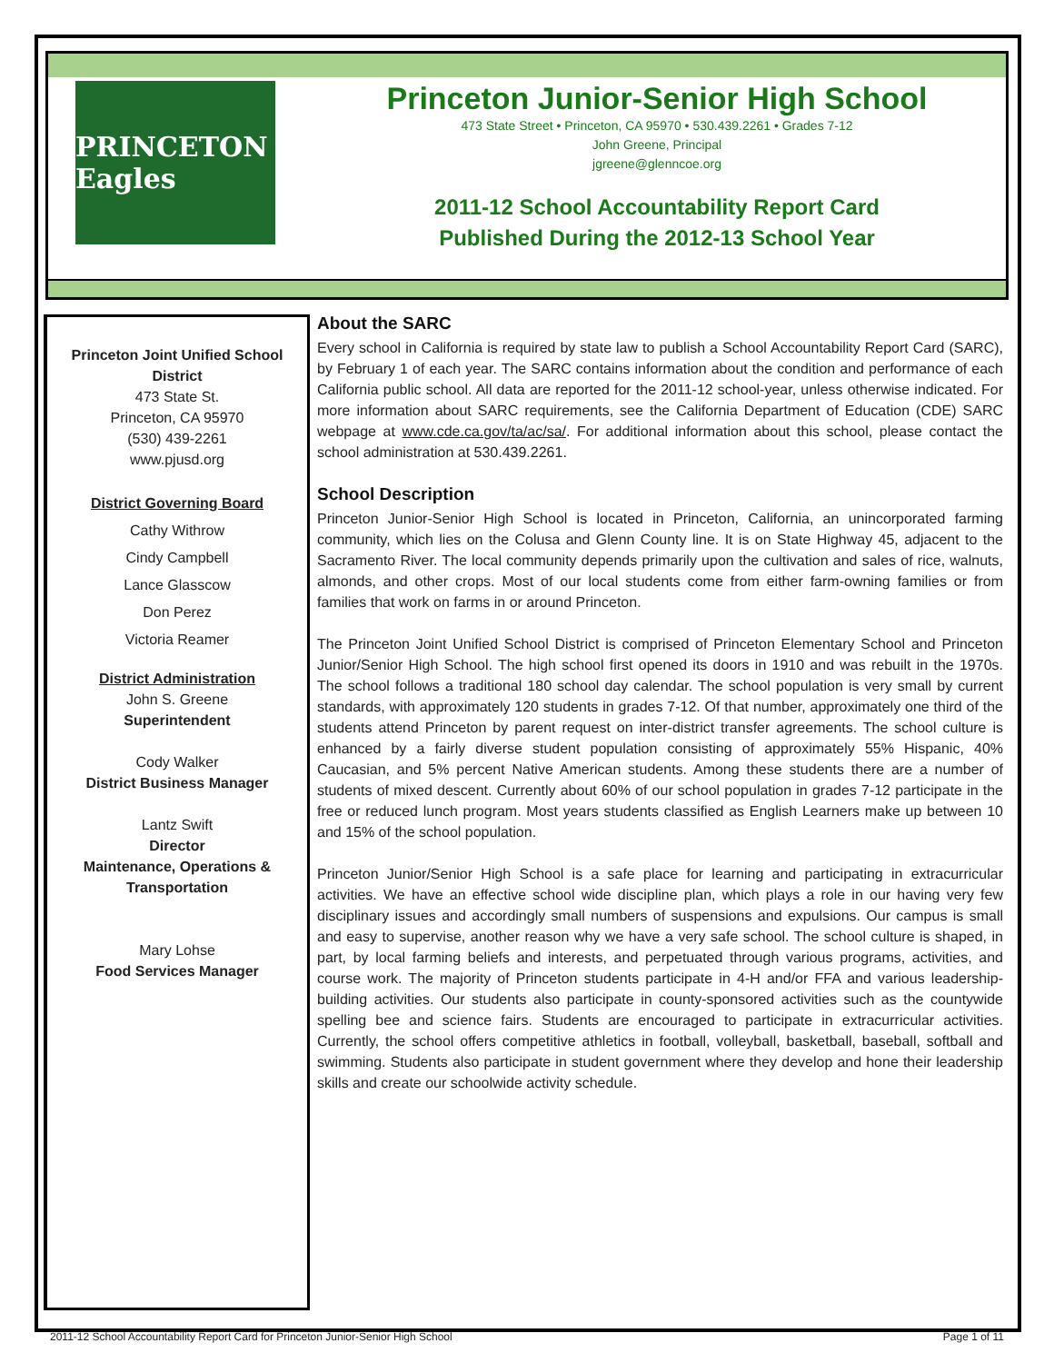PRINCETON Eagles
Princeton Junior-Senior High School
473 State Street • Princeton, CA 95970 • 530.439.2261 • Grades 7-12
John Greene, Principal
jgreene@glenncoe.org
2011-12 School Accountability Report Card
Published During the 2012-13 School Year
Princeton Joint Unified School District
473 State St.
Princeton, CA 95970
(530) 439-2261
www.pjusd.org
District Governing Board
Cathy Withrow
Cindy Campbell
Lance Glasscow
Don Perez
Victoria Reamer
District Administration
John S. Greene
Superintendent
Cody Walker
District Business Manager
Lantz Swift
Director
Maintenance, Operations & Transportation
Mary Lohse
Food Services Manager
About the SARC
Every school in California is required by state law to publish a School Accountability Report Card (SARC), by February 1 of each year. The SARC contains information about the condition and performance of each California public school. All data are reported for the 2011-12 school-year, unless otherwise indicated. For more information about SARC requirements, see the California Department of Education (CDE) SARC webpage at www.cde.ca.gov/ta/ac/sa/. For additional information about this school, please contact the school administration at 530.439.2261.
School Description
Princeton Junior-Senior High School is located in Princeton, California, an unincorporated farming community, which lies on the Colusa and Glenn County line. It is on State Highway 45, adjacent to the Sacramento River. The local community depends primarily upon the cultivation and sales of rice, walnuts, almonds, and other crops. Most of our local students come from either farm-owning families or from families that work on farms in or around Princeton.
The Princeton Joint Unified School District is comprised of Princeton Elementary School and Princeton Junior/Senior High School. The high school first opened its doors in 1910 and was rebuilt in the 1970s. The school follows a traditional 180 school day calendar. The school population is very small by current standards, with approximately 120 students in grades 7-12. Of that number, approximately one third of the students attend Princeton by parent request on inter-district transfer agreements. The school culture is enhanced by a fairly diverse student population consisting of approximately 55% Hispanic, 40% Caucasian, and 5% percent Native American students. Among these students there are a number of students of mixed descent. Currently about 60% of our school population in grades 7-12 participate in the free or reduced lunch program. Most years students classified as English Learners make up between 10 and 15% of the school population.
Princeton Junior/Senior High School is a safe place for learning and participating in extracurricular activities. We have an effective school wide discipline plan, which plays a role in our having very few disciplinary issues and accordingly small numbers of suspensions and expulsions. Our campus is small and easy to supervise, another reason why we have a very safe school. The school culture is shaped, in part, by local farming beliefs and interests, and perpetuated through various programs, activities, and course work. The majority of Princeton students participate in 4-H and/or FFA and various leadership-building activities. Our students also participate in county-sponsored activities such as the countywide spelling bee and science fairs. Students are encouraged to participate in extracurricular activities. Currently, the school offers competitive athletics in football, volleyball, basketball, baseball, softball and swimming. Students also participate in student government where they develop and hone their leadership skills and create our schoolwide activity schedule.
2011-12 School Accountability Report Card for Princeton Junior-Senior High School Page 1 of 11